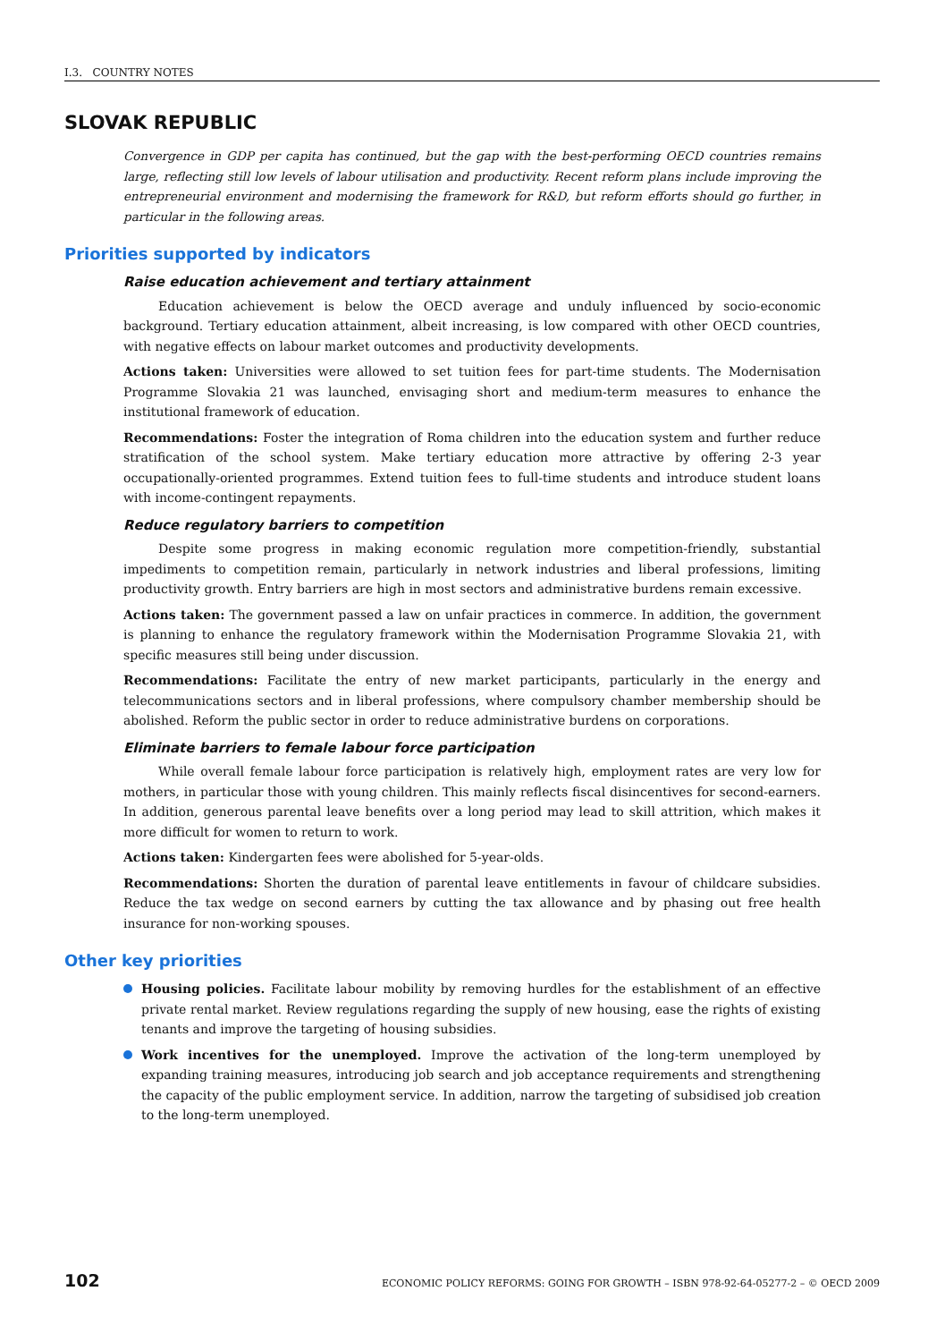I.3. COUNTRY NOTES
SLOVAK REPUBLIC
Convergence in GDP per capita has continued, but the gap with the best-performing OECD countries remains large, reflecting still low levels of labour utilisation and productivity. Recent reform plans include improving the entrepreneurial environment and modernising the framework for R&D, but reform efforts should go further, in particular in the following areas.
Priorities supported by indicators
Raise education achievement and tertiary attainment
Education achievement is below the OECD average and unduly influenced by socio-economic background. Tertiary education attainment, albeit increasing, is low compared with other OECD countries, with negative effects on labour market outcomes and productivity developments.
Actions taken: Universities were allowed to set tuition fees for part-time students. The Modernisation Programme Slovakia 21 was launched, envisaging short and medium-term measures to enhance the institutional framework of education.
Recommendations: Foster the integration of Roma children into the education system and further reduce stratification of the school system. Make tertiary education more attractive by offering 2-3 year occupationally-oriented programmes. Extend tuition fees to full-time students and introduce student loans with income-contingent repayments.
Reduce regulatory barriers to competition
Despite some progress in making economic regulation more competition-friendly, substantial impediments to competition remain, particularly in network industries and liberal professions, limiting productivity growth. Entry barriers are high in most sectors and administrative burdens remain excessive.
Actions taken: The government passed a law on unfair practices in commerce. In addition, the government is planning to enhance the regulatory framework within the Modernisation Programme Slovakia 21, with specific measures still being under discussion.
Recommendations: Facilitate the entry of new market participants, particularly in the energy and telecommunications sectors and in liberal professions, where compulsory chamber membership should be abolished. Reform the public sector in order to reduce administrative burdens on corporations.
Eliminate barriers to female labour force participation
While overall female labour force participation is relatively high, employment rates are very low for mothers, in particular those with young children. This mainly reflects fiscal disincentives for second-earners. In addition, generous parental leave benefits over a long period may lead to skill attrition, which makes it more difficult for women to return to work.
Actions taken: Kindergarten fees were abolished for 5-year-olds.
Recommendations: Shorten the duration of parental leave entitlements in favour of childcare subsidies. Reduce the tax wedge on second earners by cutting the tax allowance and by phasing out free health insurance for non-working spouses.
Other key priorities
Housing policies. Facilitate labour mobility by removing hurdles for the establishment of an effective private rental market. Review regulations regarding the supply of new housing, ease the rights of existing tenants and improve the targeting of housing subsidies.
Work incentives for the unemployed. Improve the activation of the long-term unemployed by expanding training measures, introducing job search and job acceptance requirements and strengthening the capacity of the public employment service. In addition, narrow the targeting of subsidised job creation to the long-term unemployed.
102 ECONOMIC POLICY REFORMS: GOING FOR GROWTH – ISBN 978-92-64-05277-2 – © OECD 2009